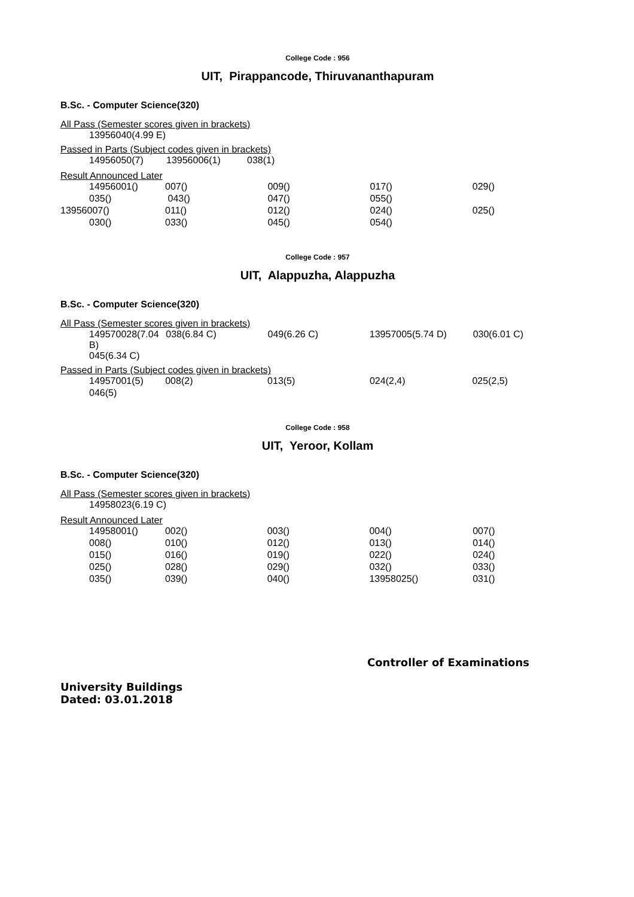College Code : 956
UIT, Pirappancode, Thiruvananthapuram
B.Sc. - Computer Science(320)
All Pass (Semester scores given in brackets)
| 13956040(4.99 E) |
Passed in Parts (Subject codes given in brackets)
| 14956050(7) | 13956006(1) | 038(1) |
Result Announced Later
| 14956001() | 007() | 009() | 017() | 029() |
| 035() | 043() | 047() | 055() | |
| 13956007() | 011() | 012() | 024() | 025() |
| 030() | 033() | 045() | 054() | |
College Code : 957
UIT, Alappuzha, Alappuzha
B.Sc. - Computer Science(320)
All Pass (Semester scores given in brackets)
| 149570028(7.04 B) | 038(6.84 C) | 049(6.26 C) | 13957005(5.74 D) | 030(6.01 C) |
| 045(6.34 C) | | | | |
Passed in Parts (Subject codes given in brackets)
| 14957001(5) | 008(2) | 013(5) | 024(2,4) | 025(2,5) |
| 046(5) | | | | |
College Code : 958
UIT, Yeroor, Kollam
B.Sc. - Computer Science(320)
All Pass (Semester scores given in brackets)
| 14958023(6.19 C) |
Result Announced Later
| 14958001() | 002() | 003() | 004() | 007() |
| 008() | 010() | 012() | 013() | 014() |
| 015() | 016() | 019() | 022() | 024() |
| 025() | 028() | 029() | 032() | 033() |
| 035() | 039() | 040() | 13958025() | 031() |
Controller of Examinations
University Buildings
Dated: 03.01.2018